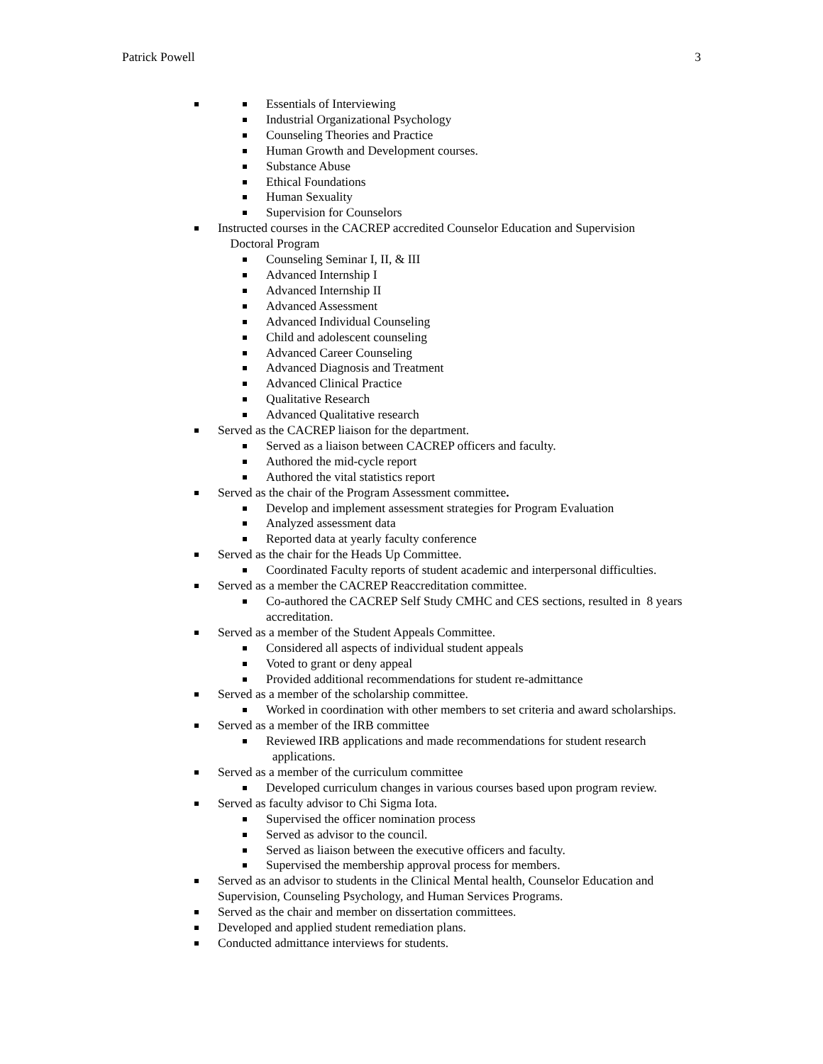Patrick Powell 3
Essentials of Interviewing
Industrial Organizational Psychology
Counseling Theories and Practice
Human Growth and Development courses.
Substance Abuse
Ethical Foundations
Human Sexuality
Supervision for Counselors
Instructed courses in the CACREP accredited Counselor Education and Supervision
Doctoral Program
Counseling Seminar I, II, & III
Advanced Internship I
Advanced Internship II
Advanced Assessment
Advanced Individual Counseling
Child and adolescent counseling
Advanced Career Counseling
Advanced Diagnosis and Treatment
Advanced Clinical Practice
Qualitative Research
Advanced Qualitative research
Served as the CACREP liaison for the department.
Served as a liaison between CACREP officers and faculty.
Authored the mid-cycle report
Authored the vital statistics report
Served as the chair of the Program Assessment committee.
Develop and implement assessment strategies for Program Evaluation
Analyzed assessment data
Reported data at yearly faculty conference
Served as the chair for the Heads Up Committee.
Coordinated Faculty reports of student academic and interpersonal difficulties.
Served as a member the CACREP Reaccreditation committee.
Co-authored the CACREP Self Study CMHC and CES sections, resulted in 8 years accreditation.
Served as a member of the Student Appeals Committee.
Considered all aspects of individual student appeals
Voted to grant or deny appeal
Provided additional recommendations for student re-admittance
Served as a member of the scholarship committee.
Worked in coordination with other members to set criteria and award scholarships.
Served as a member of the IRB committee
Reviewed IRB applications and made recommendations for student research
applications.
Served as a member of the curriculum committee
Developed curriculum changes in various courses based upon program review.
Served as faculty advisor to Chi Sigma Iota.
Supervised the officer nomination process
Served as advisor to the council.
Served as liaison between the executive officers and faculty.
Supervised the membership approval process for members.
Served as an advisor to students in the Clinical Mental health, Counselor Education and Supervision, Counseling Psychology, and Human Services Programs.
Served as the chair and member on dissertation committees.
Developed and applied student remediation plans.
Conducted admittance interviews for students.